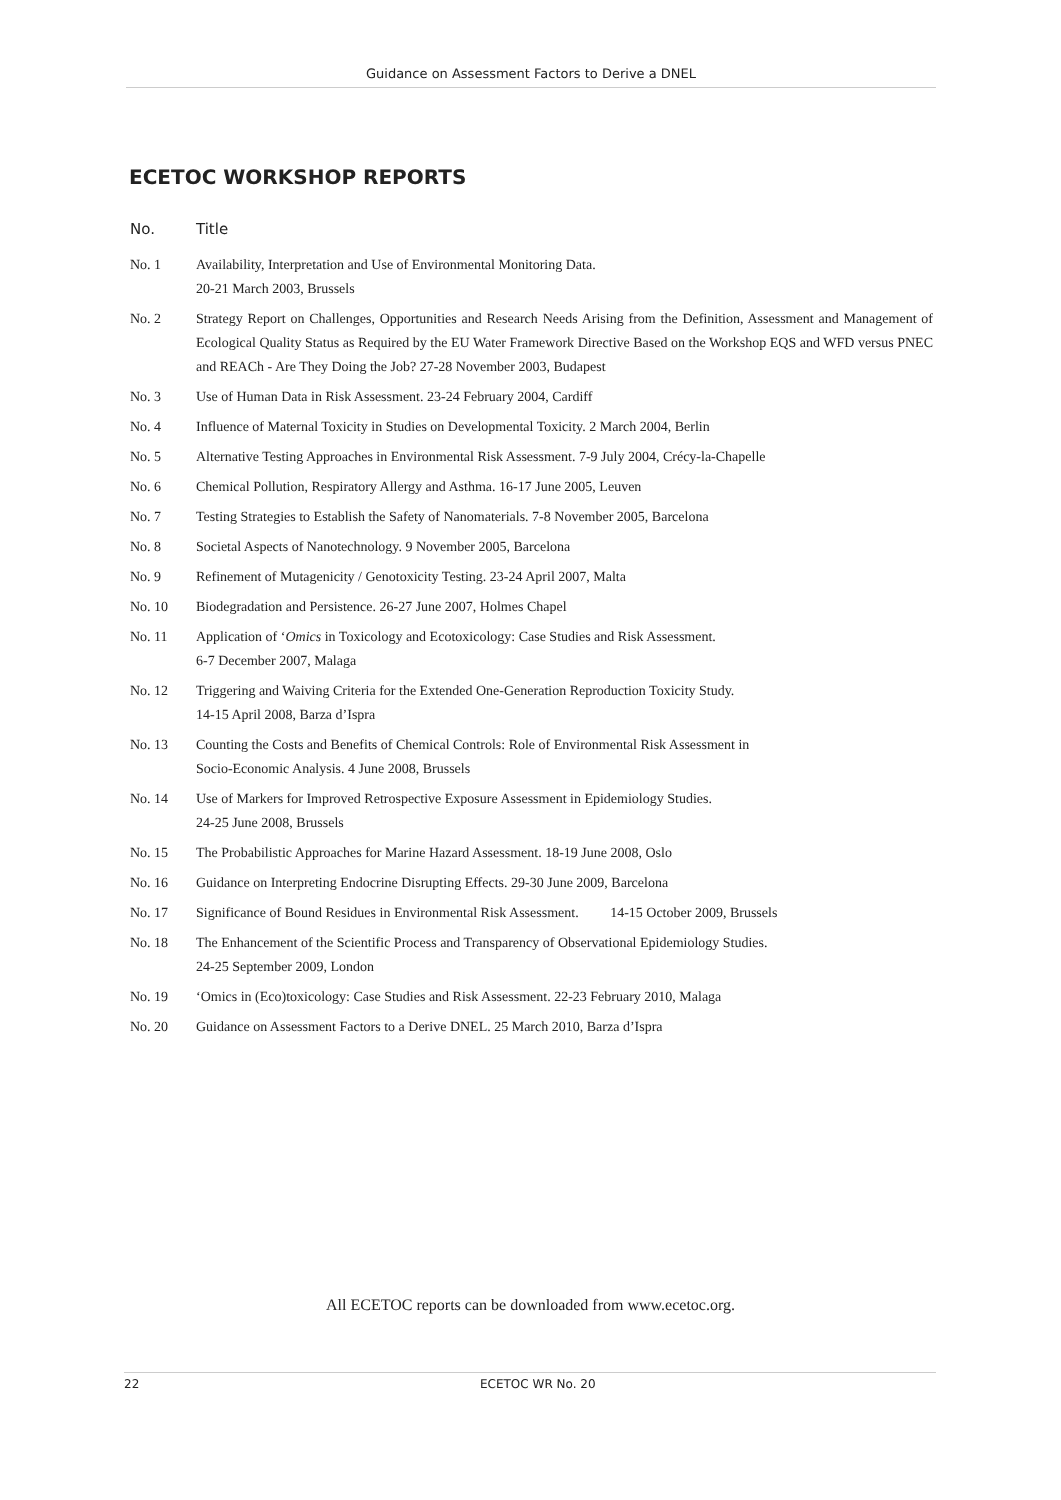Guidance on Assessment Factors to Derive a DNEL
ECETOC WORKSHOP REPORTS
| No. | Title |
| --- | --- |
| No. 1 | Availability, Interpretation and Use of Environmental Monitoring Data. 20-21 March 2003, Brussels |
| No. 2 | Strategy Report on Challenges, Opportunities and Research Needs Arising from the Definition, Assessment and Management of Ecological Quality Status as Required by the EU Water Framework Directive Based on the Workshop EQS and WFD versus PNEC and REACh - Are They Doing the Job? 27-28 November 2003, Budapest |
| No. 3 | Use of Human Data in Risk Assessment. 23-24 February 2004, Cardiff |
| No. 4 | Influence of Maternal Toxicity in Studies on Developmental Toxicity. 2 March 2004, Berlin |
| No. 5 | Alternative Testing Approaches in Environmental Risk Assessment. 7-9 July 2004, Crécy-la-Chapelle |
| No. 6 | Chemical Pollution, Respiratory Allergy and Asthma. 16-17 June 2005, Leuven |
| No. 7 | Testing Strategies to Establish the Safety of Nanomaterials. 7-8 November 2005, Barcelona |
| No. 8 | Societal Aspects of Nanotechnology. 9 November 2005, Barcelona |
| No. 9 | Refinement of Mutagenicity / Genotoxicity Testing. 23-24 April 2007, Malta |
| No. 10 | Biodegradation and Persistence. 26-27 June 2007, Holmes Chapel |
| No. 11 | Application of ‘ Omics in Toxicology and Ecotoxicology: Case Studies and Risk Assessment. 6-7 December 2007, Malaga |
| No. 12 | Triggering and Waiving Criteria for the Extended One-Generation Reproduction Toxicity Study. 14-15 April 2008, Barza d’Ispra |
| No. 13 | Counting the Costs and Benefits of Chemical Controls: Role of Environmental Risk Assessment in Socio-Economic Analysis. 4 June 2008, Brussels |
| No. 14 | Use of Markers for Improved Retrospective Exposure Assessment in Epidemiology Studies. 24-25 June 2008, Brussels |
| No. 15 | The Probabilistic Approaches for Marine Hazard Assessment. 18-19 June 2008, Oslo |
| No. 16 | Guidance on Interpreting Endocrine Disrupting Effects. 29-30 June 2009, Barcelona |
| No. 17 | Significance of Bound Residues in Environmental Risk Assessment. 14-15 October 2009, Brussels |
| No. 18 | The Enhancement of the Scientific Process and Transparency of Observational Epidemiology Studies. 24-25 September 2009, London |
| No. 19 | ‘Omics in (Eco)toxicology: Case Studies and Risk Assessment. 22-23 February 2010, Malaga |
| No. 20 | Guidance on Assessment Factors to a Derive DNEL. 25 March 2010, Barza d’Ispra |
All ECETOC reports can be downloaded from www.ecetoc.org.
22 ECETOC WR No. 20